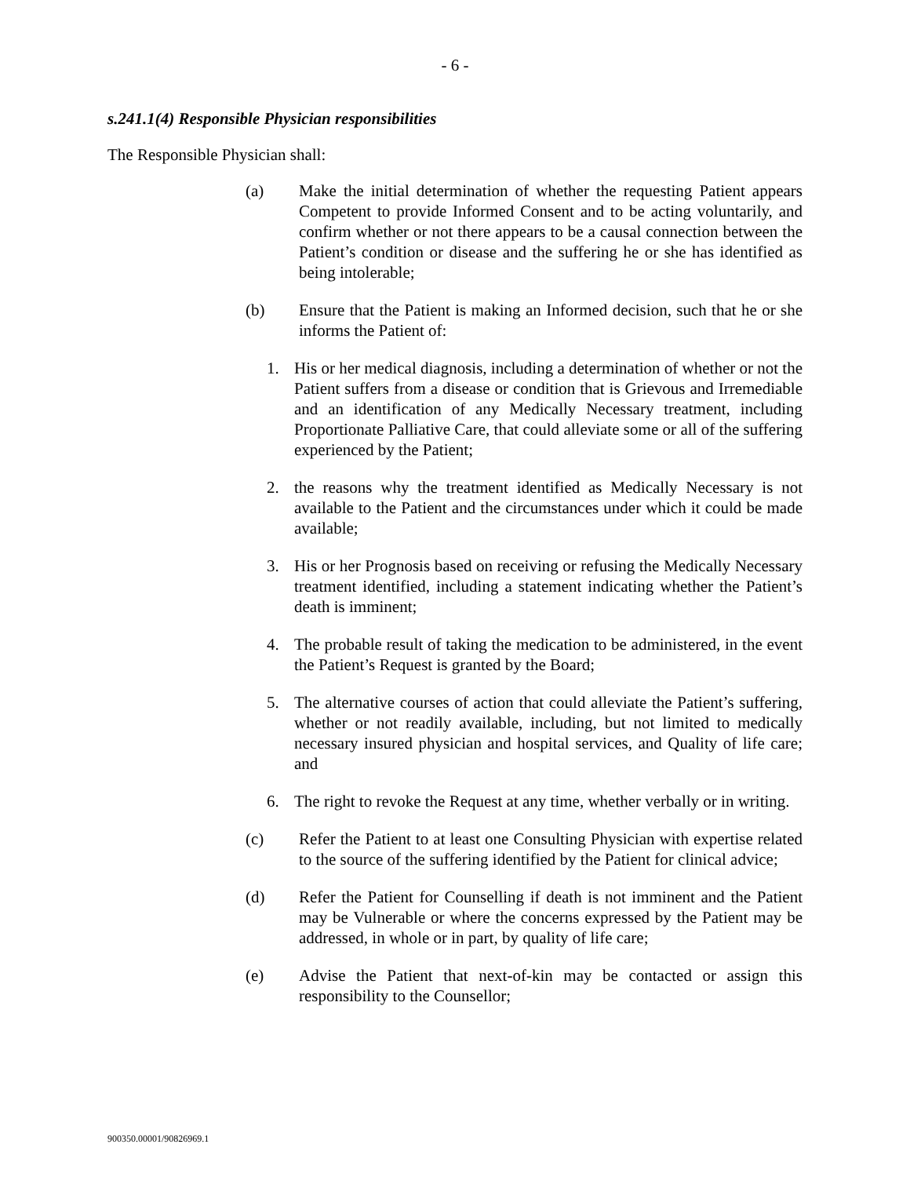- 6 -
s.241.1(4) Responsible Physician responsibilities
The Responsible Physician shall:
(a) Make the initial determination of whether the requesting Patient appears Competent to provide Informed Consent and to be acting voluntarily, and confirm whether or not there appears to be a causal connection between the Patient’s condition or disease and the suffering he or she has identified as being intolerable;
(b) Ensure that the Patient is making an Informed decision, such that he or she informs the Patient of:
1. His or her medical diagnosis, including a determination of whether or not the Patient suffers from a disease or condition that is Grievous and Irremediable and an identification of any Medically Necessary treatment, including Proportionate Palliative Care, that could alleviate some or all of the suffering experienced by the Patient;
2. the reasons why the treatment identified as Medically Necessary is not available to the Patient and the circumstances under which it could be made available;
3. His or her Prognosis based on receiving or refusing the Medically Necessary treatment identified, including a statement indicating whether the Patient’s death is imminent;
4. The probable result of taking the medication to be administered, in the event the Patient’s Request is granted by the Board;
5. The alternative courses of action that could alleviate the Patient’s suffering, whether or not readily available, including, but not limited to medically necessary insured physician and hospital services, and Quality of life care; and
6. The right to revoke the Request at any time, whether verbally or in writing.
(c) Refer the Patient to at least one Consulting Physician with expertise related to the source of the suffering identified by the Patient for clinical advice;
(d) Refer the Patient for Counselling if death is not imminent and the Patient may be Vulnerable or where the concerns expressed by the Patient may be addressed, in whole or in part, by quality of life care;
(e) Advise the Patient that next-of-kin may be contacted or assign this responsibility to the Counsellor;
900350.00001/90826969.1